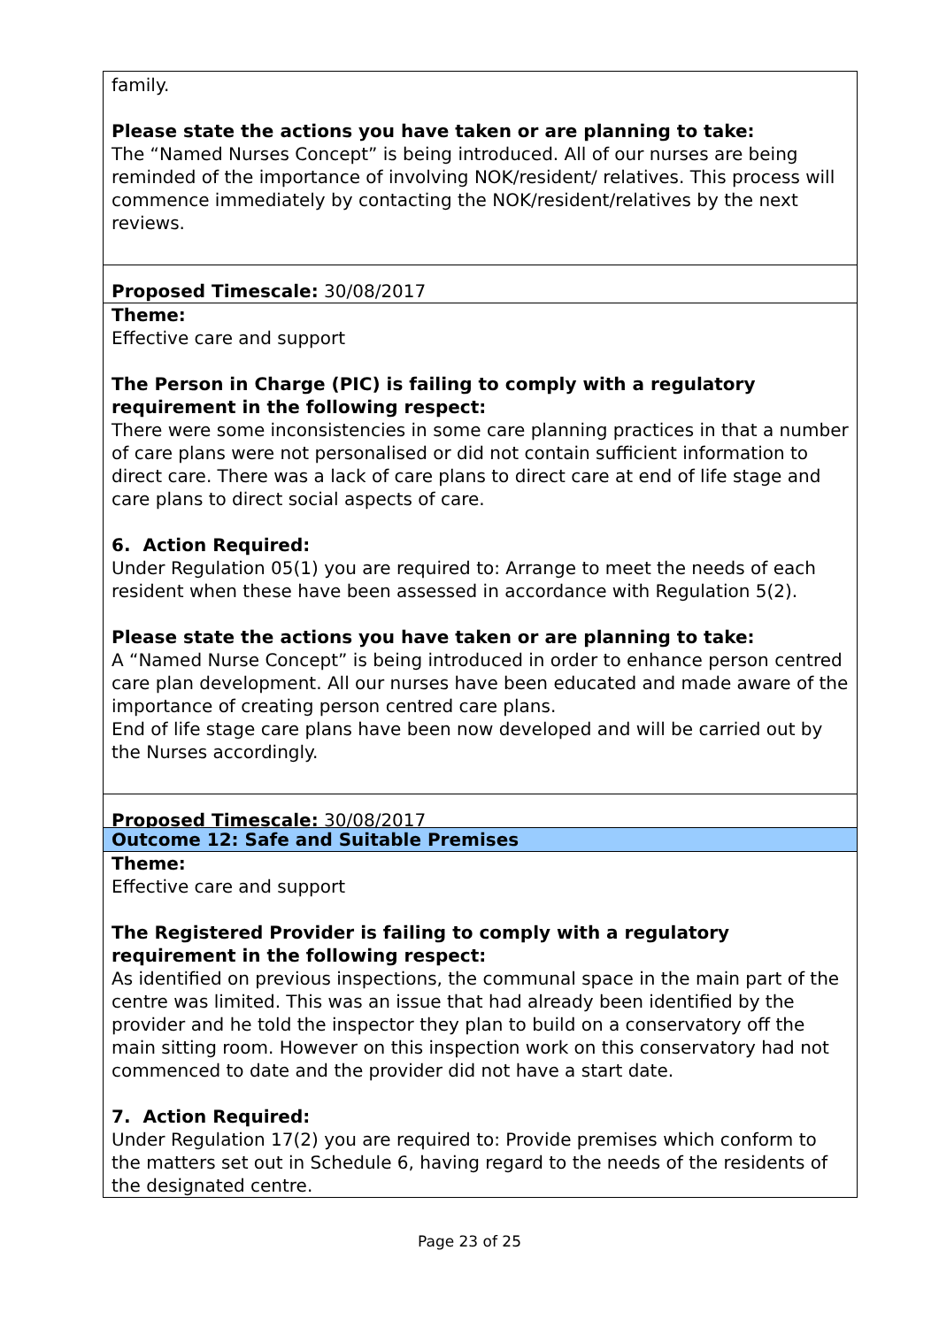family.
Please state the actions you have taken or are planning to take:
The “Named Nurses Concept” is being introduced. All of our nurses are being reminded of the importance of involving NOK/resident/ relatives. This process will commence immediately by contacting the NOK/resident/relatives by the next reviews.
Proposed Timescale: 30/08/2017
Theme:
Effective care and support
The Person in Charge (PIC) is failing to comply with a regulatory requirement in the following respect:
There were some inconsistencies in some care planning practices in that a number of care plans were not personalised or did not contain sufficient information to direct care. There was a lack of care plans to direct care at end of life stage and care plans to direct social aspects of care.
6. Action Required:
Under Regulation 05(1) you are required to: Arrange to meet the needs of each resident when these have been assessed in accordance with Regulation 5(2).
Please state the actions you have taken or are planning to take:
A “Named Nurse Concept” is being introduced in order to enhance person centred care plan development. All our nurses have been educated and made aware of the importance of creating person centred care plans.
End of life stage care plans have been now developed and will be carried out by the Nurses accordingly.
Proposed Timescale: 30/08/2017
Outcome 12: Safe and Suitable Premises
Theme:
Effective care and support
The Registered Provider is failing to comply with a regulatory requirement in the following respect:
As identified on previous inspections, the communal space in the main part of the centre was limited. This was an issue that had already been identified by the provider and he told the inspector they plan to build on a conservatory off the main sitting room. However on this inspection work on this conservatory had not commenced to date and the provider did not have a start date.
7. Action Required:
Under Regulation 17(2) you are required to: Provide premises which conform to the matters set out in Schedule 6, having regard to the needs of the residents of the designated centre.
Page 23 of 25